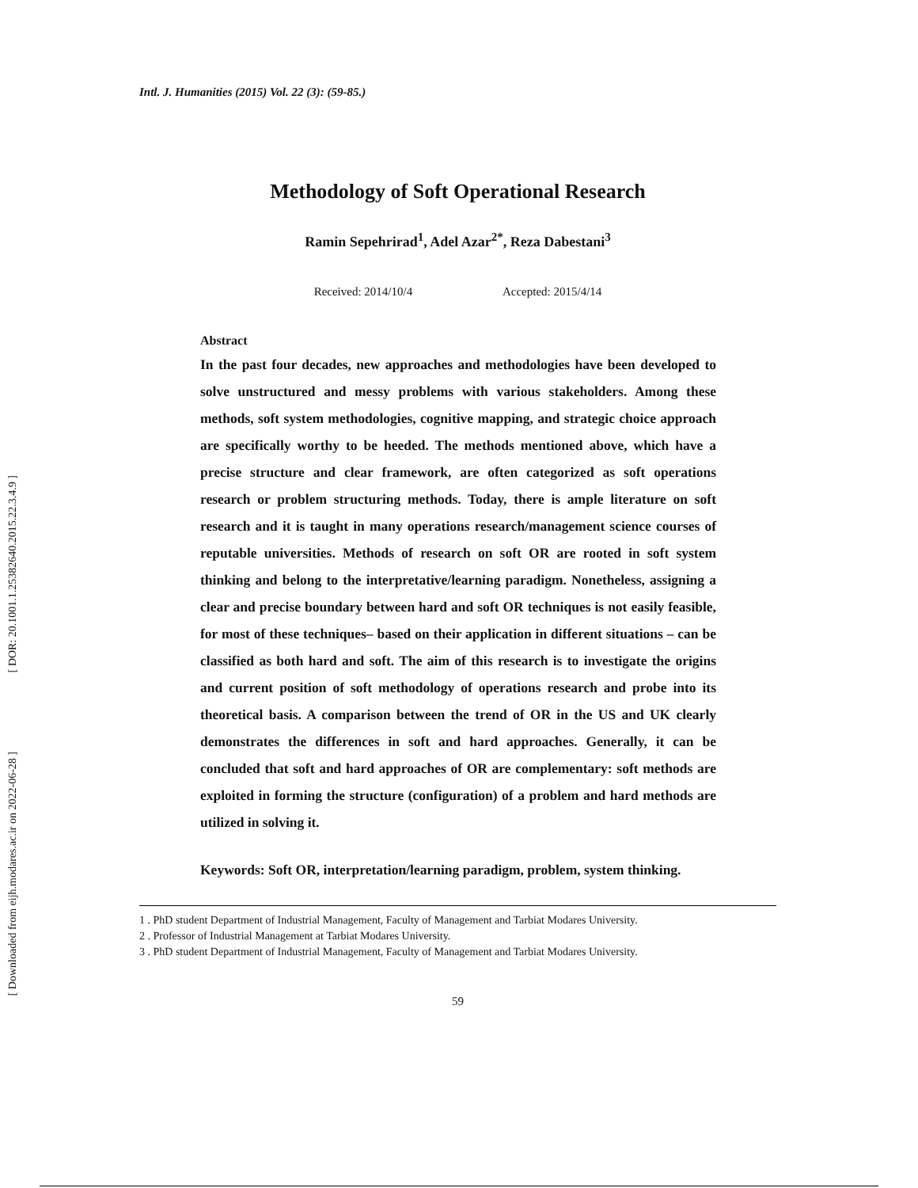[ DOR: 20.1001.1.25382640.2015.22.3.4.9 ]
[ Downloaded from eijh.modares.ac.ir on 2022-06-28 ]
Intl. J. Humanities (2015) Vol. 22 (3): (59-85.)
Methodology of Soft Operational Research
Ramin Sepehrirad<sup>1</sup>, Adel Azar<sup>2*</sup>, Reza Dabestani<sup>3</sup>
Received: 2014/10/4 Accepted: 2015/4/14
Abstract
In the past four decades, new approaches and methodologies have been developed to solve unstructured and messy problems with various stakeholders. Among these methods, soft system methodologies, cognitive mapping, and strategic choice approach are specifically worthy to be heeded. The methods mentioned above, which have a precise structure and clear framework, are often categorized as soft operations research or problem structuring methods. Today, there is ample literature on soft research and it is taught in many operations research/management science courses of reputable universities. Methods of research on soft OR are rooted in soft system thinking and belong to the interpretative/learning paradigm. Nonetheless, assigning a clear and precise boundary between hard and soft OR techniques is not easily feasible, for most of these techniques– based on their application in different situations – can be classified as both hard and soft. The aim of this research is to investigate the origins and current position of soft methodology of operations research and probe into its theoretical basis. A comparison between the trend of OR in the US and UK clearly demonstrates the differences in soft and hard approaches. Generally, it can be concluded that soft and hard approaches of OR are complementary: soft methods are exploited in forming the structure (configuration) of a problem and hard methods are utilized in solving it.
Keywords: Soft OR, interpretation/learning paradigm, problem, system thinking.
1 . PhD student Department of Industrial Management, Faculty of Management and Tarbiat Modares University.
2 . Professor of Industrial Management at Tarbiat Modares University.
3 . PhD student Department of Industrial Management, Faculty of Management and Tarbiat Modares University.
59